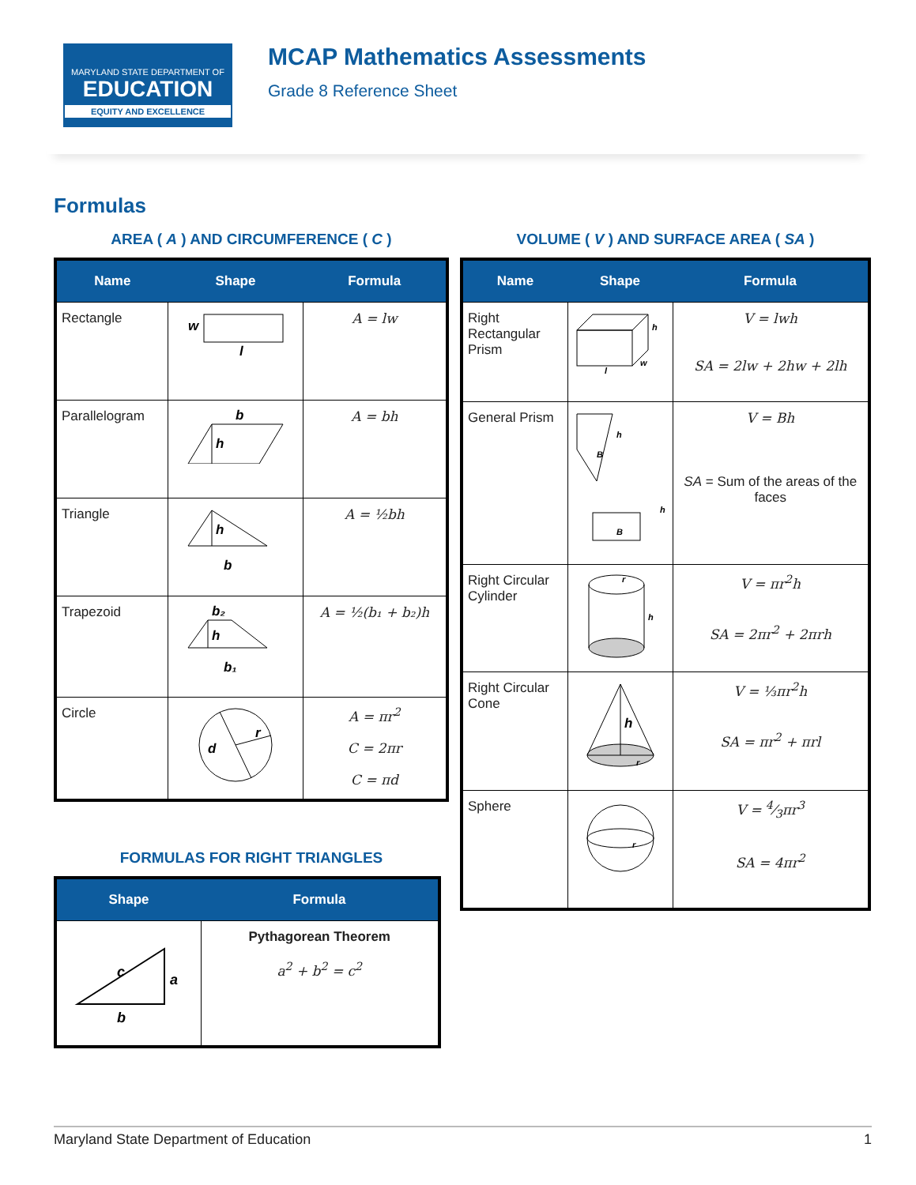MARYLAND STATE DEPARTMENT OF
EDUCATION
EQUITY AND EXCELLENCE
MCAP Mathematics Assessments
Grade 8 Reference Sheet
Formulas
AREA ( A ) AND CIRCUMFERENCE ( C )
| Name | Shape | Formula |
| --- | --- | --- |
| Rectangle | w l | A = lw |
| Parallelogram | b h | A = bh |
| Triangle | h b | A = ½bh |
| Trapezoid | b₂ h b₁ | A = ½(b₁ + b₂)h |
| Circle | r d | A = πr<sup>2</sup> C = 2πr C = πd |
FORMULAS FOR RIGHT TRIANGLES
| Shape | Formula |
| --- | --- |
| c a b | Pythagorean Theorem a<sup>2</sup> + b<sup>2</sup> = c<sup>2</sup> |
VOLUME ( V ) AND SURFACE AREA ( SA )
| Name | Shape | Formula |
| --- | --- | --- |
| Right Rectangular Prism | h w l | V = lwh SA = 2lw + 2hw + 2lh |
| General Prism | h B B h | V = Bh SA = Sum of the areas of the faces |
| Right Circular Cylinder | r h | V = πr<sup>2</sup>h SA = 2πr<sup>2</sup> + 2πrh |
| Right Circular Cone | h r | V = ⅓πr<sup>2</sup>h SA = πr<sup>2</sup> + πrl |
| Sphere | r | V = 4⁄3πr<sup>3</sup> SA = 4πr<sup>2</sup> |
Maryland State Department of Education 1